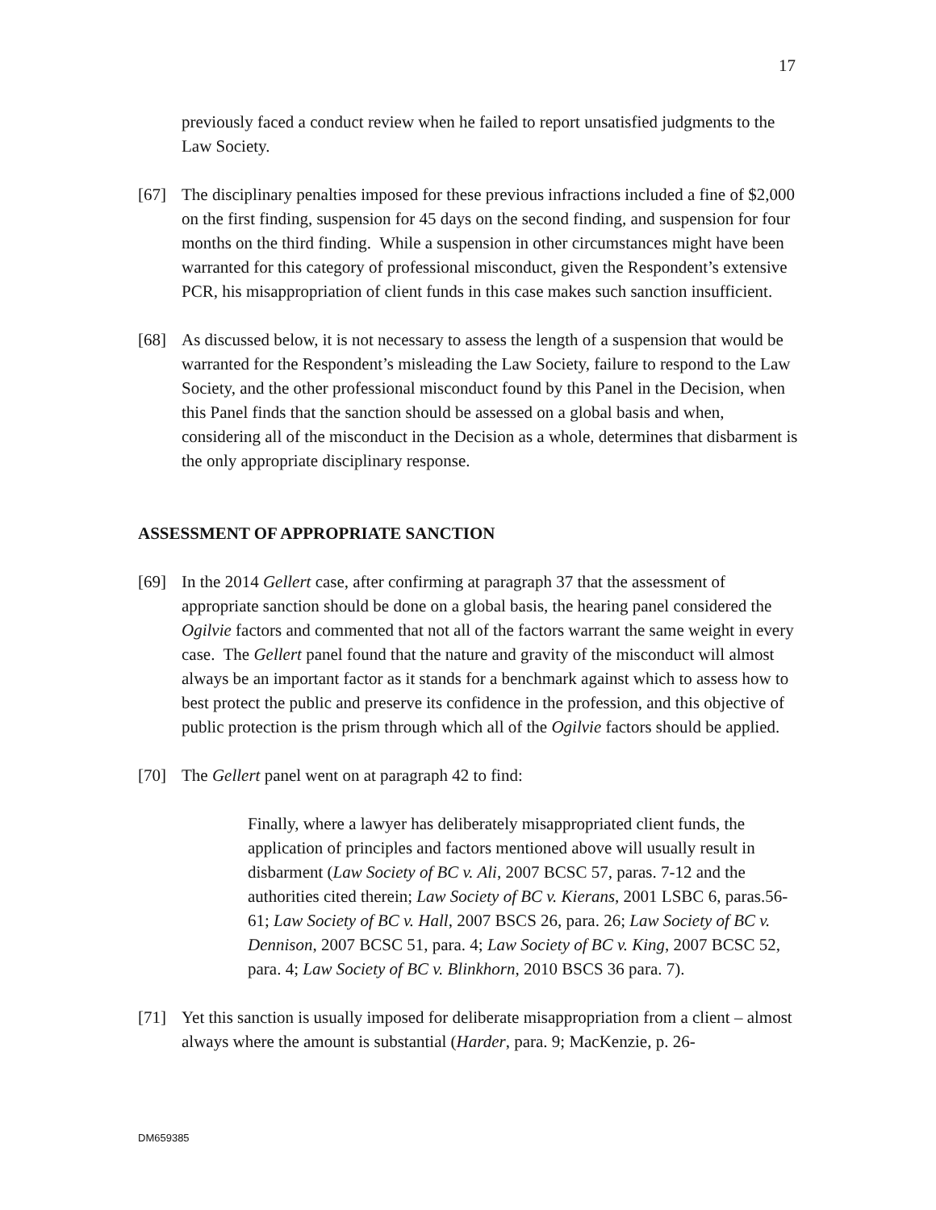17
previously faced a conduct review when he failed to report unsatisfied judgments to the Law Society.
[67] The disciplinary penalties imposed for these previous infractions included a fine of $2,000 on the first finding, suspension for 45 days on the second finding, and suspension for four months on the third finding. While a suspension in other circumstances might have been warranted for this category of professional misconduct, given the Respondent’s extensive PCR, his misappropriation of client funds in this case makes such sanction insufficient.
[68] As discussed below, it is not necessary to assess the length of a suspension that would be warranted for the Respondent’s misleading the Law Society, failure to respond to the Law Society, and the other professional misconduct found by this Panel in the Decision, when this Panel finds that the sanction should be assessed on a global basis and when, considering all of the misconduct in the Decision as a whole, determines that disbarment is the only appropriate disciplinary response.
ASSESSMENT OF APPROPRIATE SANCTION
[69] In the 2014 Gellert case, after confirming at paragraph 37 that the assessment of appropriate sanction should be done on a global basis, the hearing panel considered the Ogilvie factors and commented that not all of the factors warrant the same weight in every case. The Gellert panel found that the nature and gravity of the misconduct will almost always be an important factor as it stands for a benchmark against which to assess how to best protect the public and preserve its confidence in the profession, and this objective of public protection is the prism through which all of the Ogilvie factors should be applied.
[70] The Gellert panel went on at paragraph 42 to find:
Finally, where a lawyer has deliberately misappropriated client funds, the application of principles and factors mentioned above will usually result in disbarment (Law Society of BC v. Ali, 2007 BCSC 57, paras. 7-12 and the authorities cited therein; Law Society of BC v. Kierans, 2001 LSBC 6, paras.56-61; Law Society of BC v. Hall, 2007 BSCS 26, para. 26; Law Society of BC v. Dennison, 2007 BCSC 51, para. 4; Law Society of BC v. King, 2007 BCSC 52, para. 4; Law Society of BC v. Blinkhorn, 2010 BSCS 36 para. 7).
[71] Yet this sanction is usually imposed for deliberate misappropriation from a client – almost always where the amount is substantial (Harder, para. 9; MacKenzie, p. 26-
DM659385